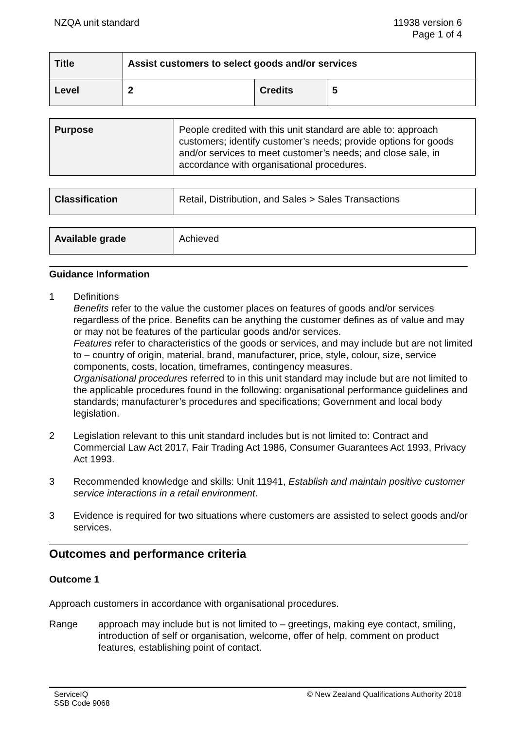NZQA unit standard 11938 version 6
Page 1 of 4
| Title | Assist customers to select goods and/or services | | |
| Level | 2 | Credits | 5 |
| Purpose | People credited with this unit standard are able to: approach customers; identify customer’s needs; provide options for goods and/or services to meet customer’s needs; and close sale, in accordance with organisational procedures. |
| Classification | Retail, Distribution, and Sales > Sales Transactions |
| Available grade | Achieved |
Guidance Information
1 Definitions
Benefits refer to the value the customer places on features of goods and/or services regardless of the price. Benefits can be anything the customer defines as of value and may or may not be features of the particular goods and/or services.
Features refer to characteristics of the goods or services, and may include but are not limited to – country of origin, material, brand, manufacturer, price, style, colour, size, service components, costs, location, timeframes, contingency measures.
Organisational procedures referred to in this unit standard may include but are not limited to the applicable procedures found in the following: organisational performance guidelines and standards; manufacturer’s procedures and specifications; Government and local body legislation.
2 Legislation relevant to this unit standard includes but is not limited to: Contract and Commercial Law Act 2017, Fair Trading Act 1986, Consumer Guarantees Act 1993, Privacy Act 1993.
3 Recommended knowledge and skills: Unit 11941, Establish and maintain positive customer service interactions in a retail environment.
3 Evidence is required for two situations where customers are assisted to select goods and/or services.
Outcomes and performance criteria
Outcome 1
Approach customers in accordance with organisational procedures.
Range approach may include but is not limited to – greetings, making eye contact, smiling, introduction of self or organisation, welcome, offer of help, comment on product features, establishing point of contact.
ServiceIQ
SSB Code 9068
© New Zealand Qualifications Authority 2018